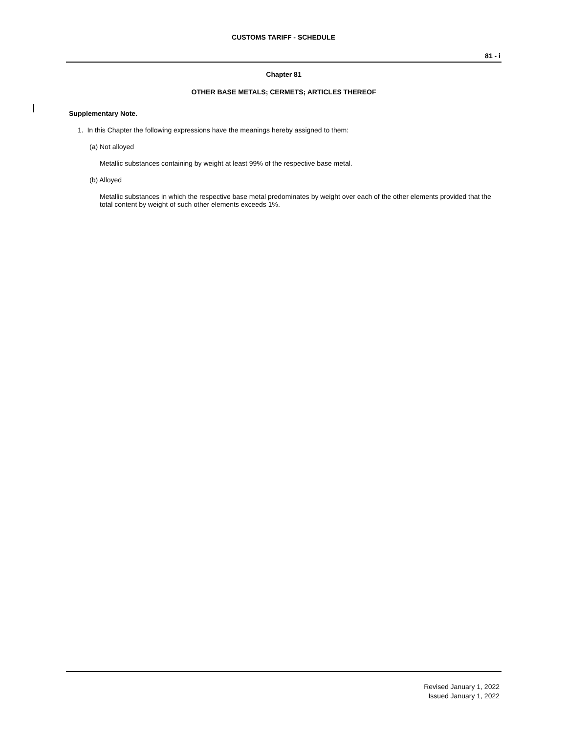CUSTOMS TARIFF - SCHEDULE
81 - i
Chapter 81
OTHER BASE METALS; CERMETS; ARTICLES THEREOF
Supplementary Note.
1. In this Chapter the following expressions have the meanings hereby assigned to them:
(a) Not alloyed
Metallic substances containing by weight at least 99% of the respective base metal.
(b) Alloyed
Metallic substances in which the respective base metal predominates by weight over each of the other elements provided that the total content by weight of such other elements exceeds 1%.
Revised January 1, 2022
Issued January 1, 2022